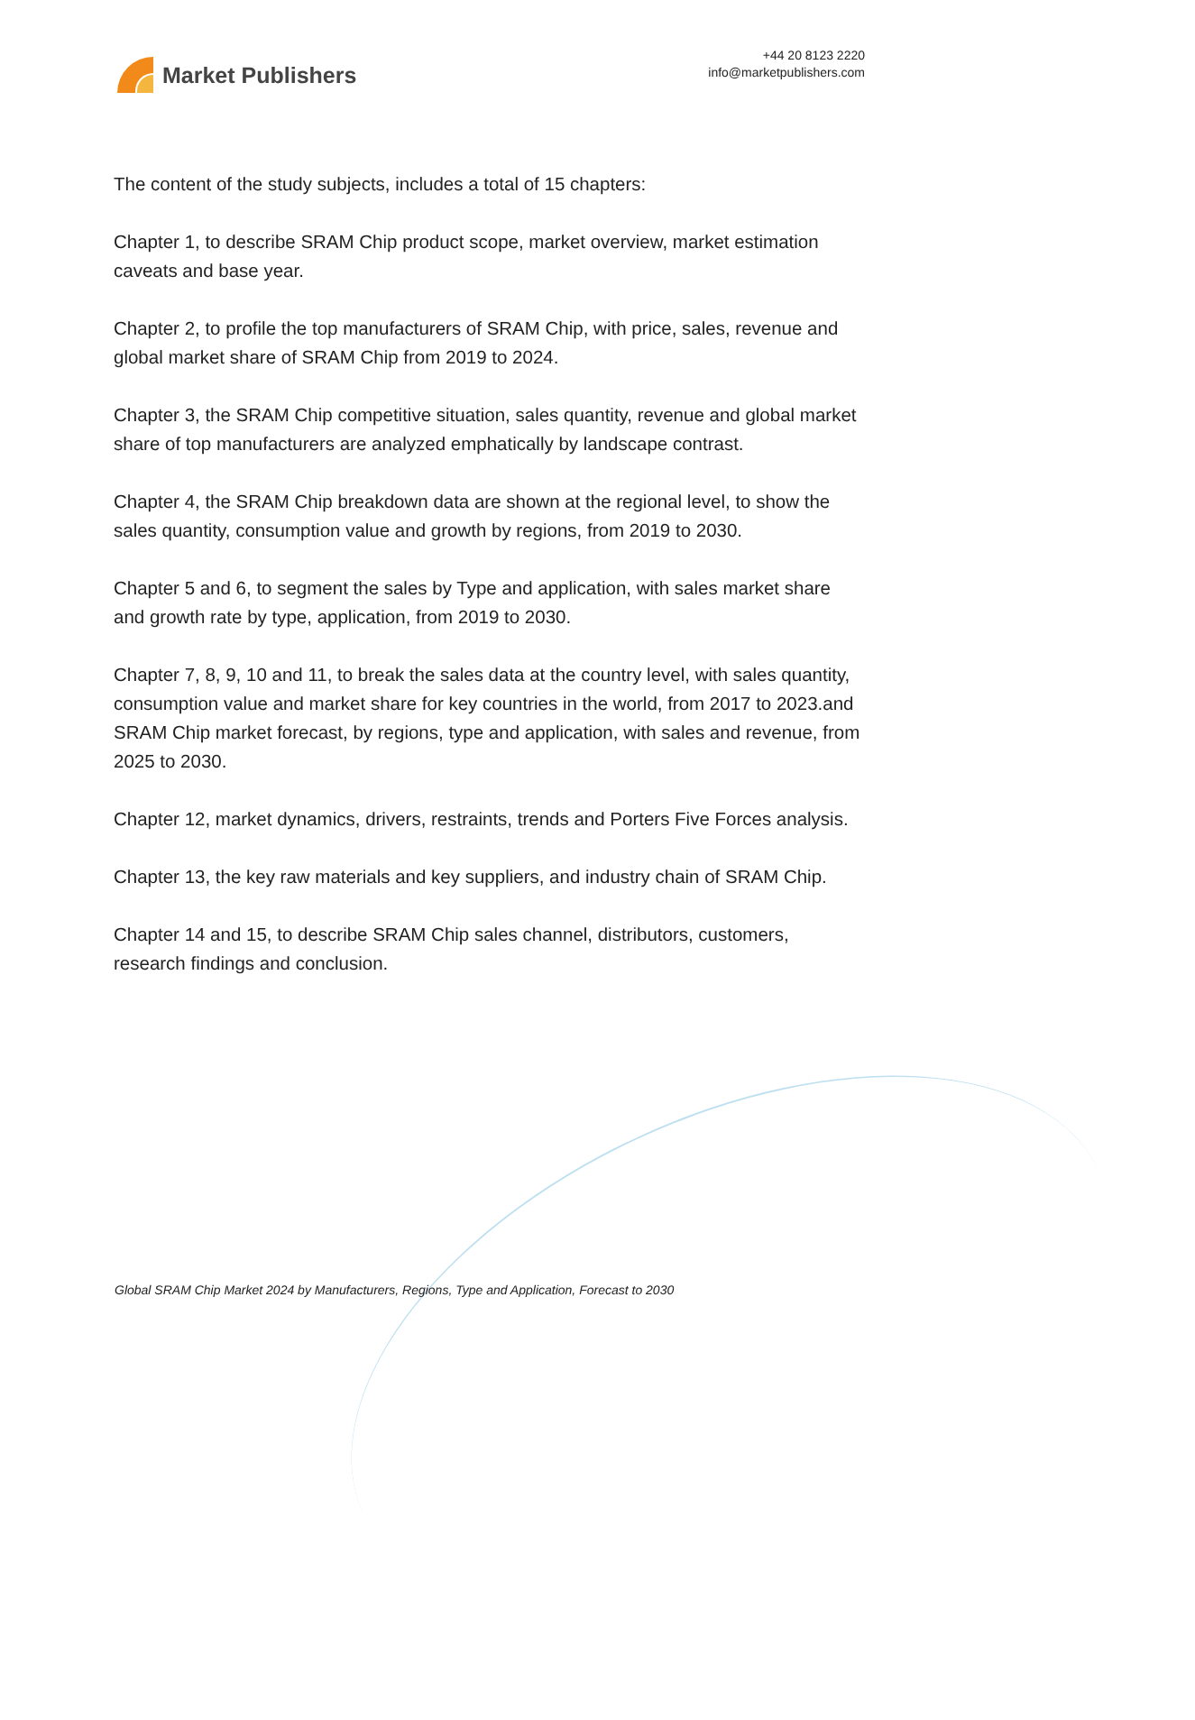Market Publishers
+44 20 8123 2220
info@marketpublishers.com
The content of the study subjects, includes a total of 15 chapters:
Chapter 1, to describe SRAM Chip product scope, market overview, market estimation caveats and base year.
Chapter 2, to profile the top manufacturers of SRAM Chip, with price, sales, revenue and global market share of SRAM Chip from 2019 to 2024.
Chapter 3, the SRAM Chip competitive situation, sales quantity, revenue and global market share of top manufacturers are analyzed emphatically by landscape contrast.
Chapter 4, the SRAM Chip breakdown data are shown at the regional level, to show the sales quantity, consumption value and growth by regions, from 2019 to 2030.
Chapter 5 and 6, to segment the sales by Type and application, with sales market share and growth rate by type, application, from 2019 to 2030.
Chapter 7, 8, 9, 10 and 11, to break the sales data at the country level, with sales quantity, consumption value and market share for key countries in the world, from 2017 to 2023.and SRAM Chip market forecast, by regions, type and application, with sales and revenue, from 2025 to 2030.
Chapter 12, market dynamics, drivers, restraints, trends and Porters Five Forces analysis.
Chapter 13, the key raw materials and key suppliers, and industry chain of SRAM Chip.
Chapter 14 and 15, to describe SRAM Chip sales channel, distributors, customers, research findings and conclusion.
Global SRAM Chip Market 2024 by Manufacturers, Regions, Type and Application, Forecast to 2030